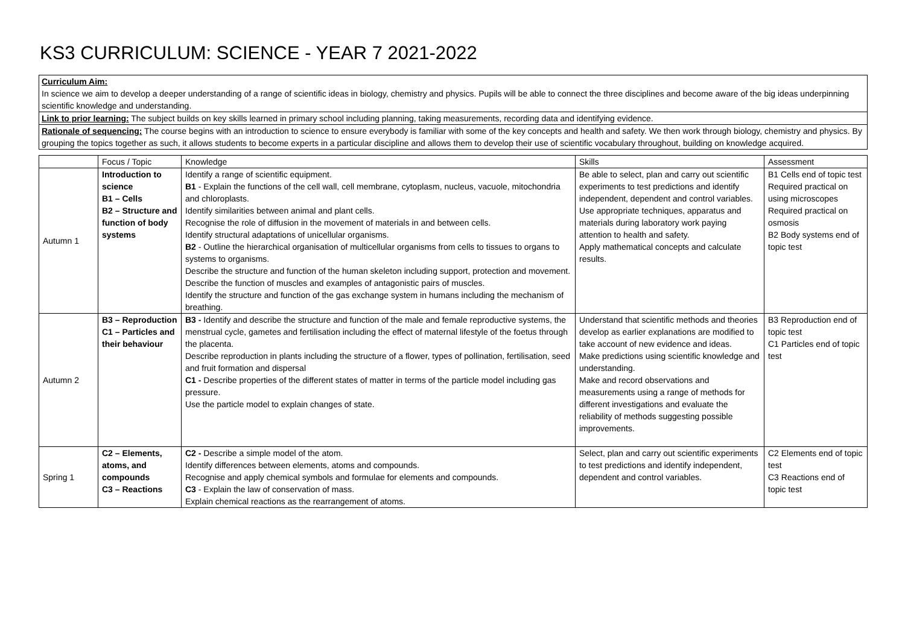KS3 CURRICULUM: SCIENCE - YEAR 7 2021-2022
Curriculum Aim:
In science we aim to develop a deeper understanding of a range of scientific ideas in biology, chemistry and physics. Pupils will be able to connect the three disciplines and become aware of the big ideas underpinning scientific knowledge and understanding.
Link to prior learning: The subject builds on key skills learned in primary school including planning, taking measurements, recording data and identifying evidence.
Rationale of sequencing: The course begins with an introduction to science to ensure everybody is familiar with some of the key concepts and health and safety. We then work through biology, chemistry and physics. By grouping the topics together as such, it allows students to become experts in a particular discipline and allows them to develop their use of scientific vocabulary throughout, building on knowledge acquired.
| | Focus / Topic | Knowledge | Skills | Assessment |
| Autumn 1 | Introduction to science B1 – Cells B2 – Structure and function of body systems | Identify a range of scientific equipment. B1 - Explain the functions of the cell wall, cell membrane, cytoplasm, nucleus, vacuole, mitochondria and chloroplasts. Identify similarities between animal and plant cells. Recognise the role of diffusion in the movement of materials in and between cells. Identify structural adaptations of unicellular organisms. B2 - Outline the hierarchical organisation of multicellular organisms from cells to tissues to organs to systems to organisms. Describe the structure and function of the human skeleton including support, protection and movement. Describe the function of muscles and examples of antagonistic pairs of muscles. Identify the structure and function of the gas exchange system in humans including the mechanism of breathing. | Be able to select, plan and carry out scientific experiments to test predictions and identify independent, dependent and control variables. Use appropriate techniques, apparatus and materials during laboratory work paying attention to health and safety. Apply mathematical concepts and calculate results. | B1 Cells end of topic test Required practical on using microscopes Required practical on osmosis B2 Body systems end of topic test |
| Autumn 2 | B3 – Reproduction C1 – Particles and their behaviour | B3 - Identify and describe the structure and function of the male and female reproductive systems, the menstrual cycle, gametes and fertilisation including the effect of maternal lifestyle of the foetus through the placenta. Describe reproduction in plants including the structure of a flower, types of pollination, fertilisation, seed and fruit formation and dispersal C1 - Describe properties of the different states of matter in terms of the particle model including gas pressure. Use the particle model to explain changes of state. | Understand that scientific methods and theories develop as earlier explanations are modified to take account of new evidence and ideas. Make predictions using scientific knowledge and understanding. Make and record observations and measurements using a range of methods for different investigations and evaluate the reliability of methods suggesting possible improvements. | B3 Reproduction end of topic test C1 Particles end of topic test |
| Spring 1 | C2 – Elements, atoms, and compounds C3 – Reactions | C2 - Describe a simple model of the atom. Identify differences between elements, atoms and compounds. Recognise and apply chemical symbols and formulae for elements and compounds. C3 - Explain the law of conservation of mass. Explain chemical reactions as the rearrangement of atoms. | Select, plan and carry out scientific experiments to test predictions and identify independent, dependent and control variables. | C2 Elements end of topic test C3 Reactions end of topic test |